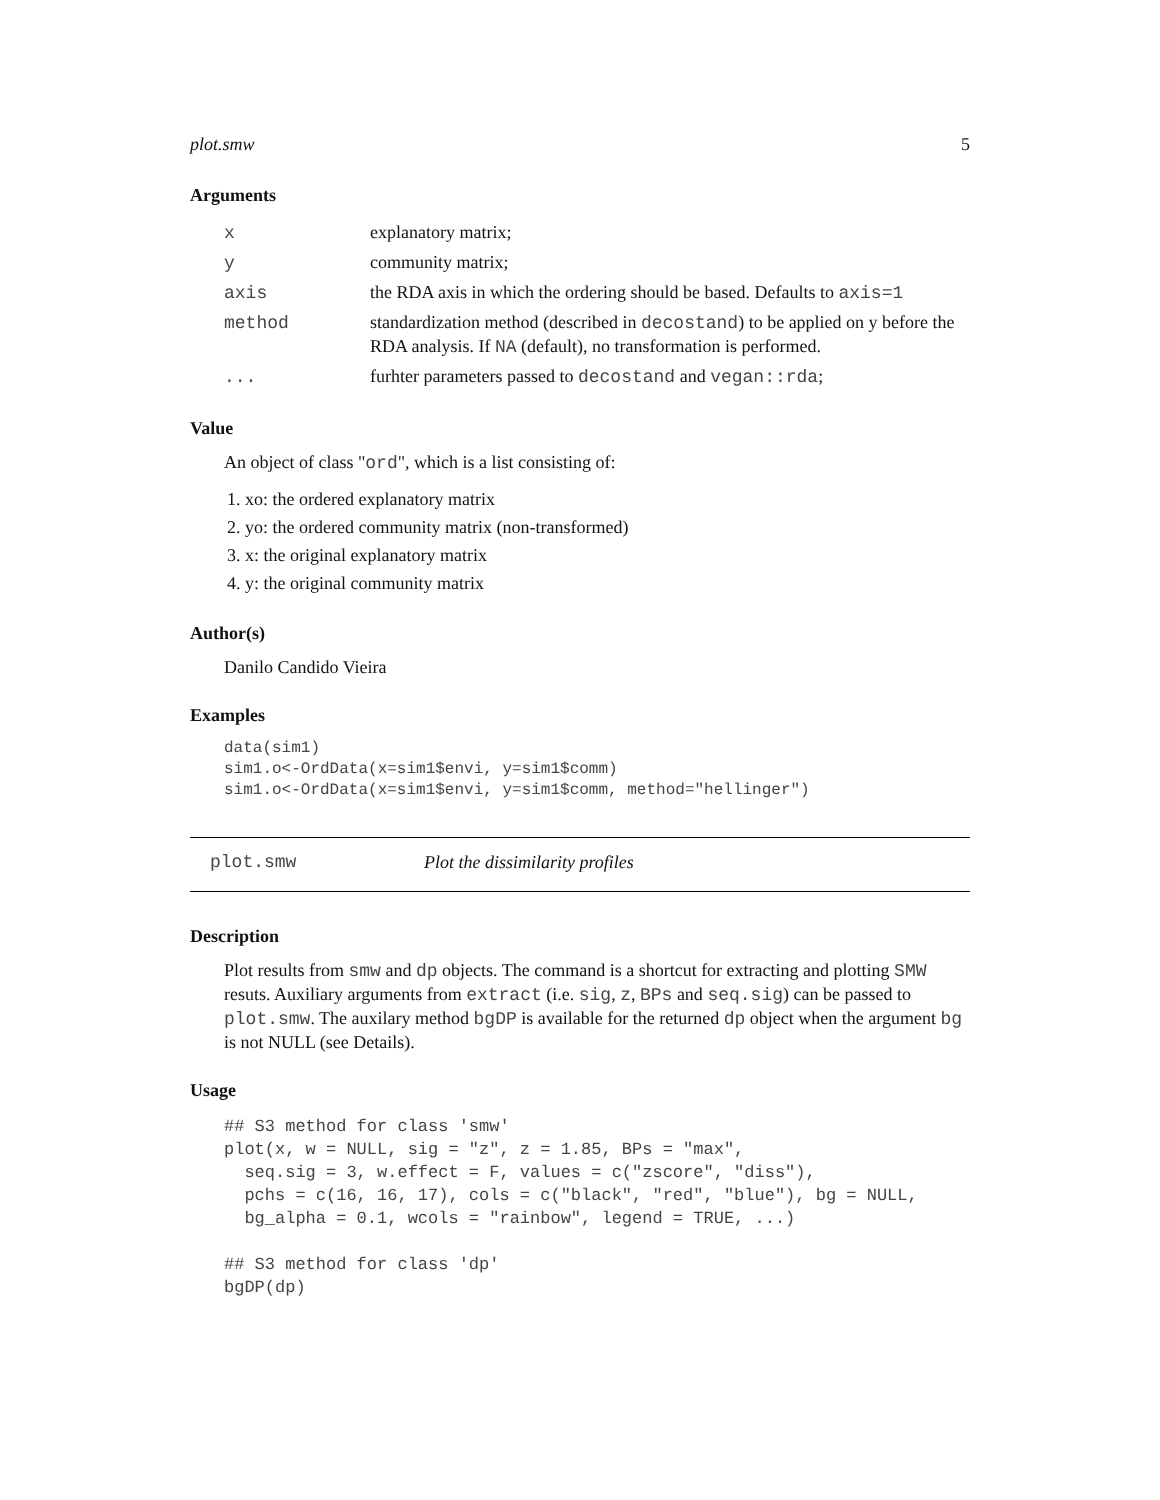plot.smw 5
Arguments
| x | explanatory matrix; |
| y | community matrix; |
| axis | the RDA axis in which the ordering should be based. Defaults to axis=1 |
| method | standardization method (described in decostand ) to be applied on y before the RDA analysis. If NA (default), no transformation is performed. |
| ... | furhter parameters passed to decostand and vegan::rda ; |
Value
An object of class "ord", which is a list consisting of:
1. xo: the ordered explanatory matrix
2. yo: the ordered community matrix (non-transformed)
3. x: the original explanatory matrix
4. y: the original community matrix
Author(s)
Danilo Candido Vieira
Examples
data(sim1)
sim1.o<-OrdData(x=sim1$envi, y=sim1$comm)
sim1.o<-OrdData(x=sim1$envi, y=sim1$comm, method="hellinger")
plot.smw Plot the dissimilarity profiles
Description
Plot results from smw and dp objects. The command is a shortcut for extracting and plotting SMW resuts. Auxiliary arguments from extract (i.e. sig, z, BPs and seq.sig) can be passed to plot.smw. The auxilary method bgDP is available for the returned dp object when the argument bg is not NULL (see Details).
Usage
## S3 method for class 'smw'
plot(x, w = NULL, sig = "z", z = 1.85, BPs = "max",
  seq.sig = 3, w.effect = F, values = c("zscore", "diss"),
  pchs = c(16, 16, 17), cols = c("black", "red", "blue"), bg = NULL,
  bg_alpha = 0.1, wcols = "rainbow", legend = TRUE, ...)

## S3 method for class 'dp'
bgDP(dp)